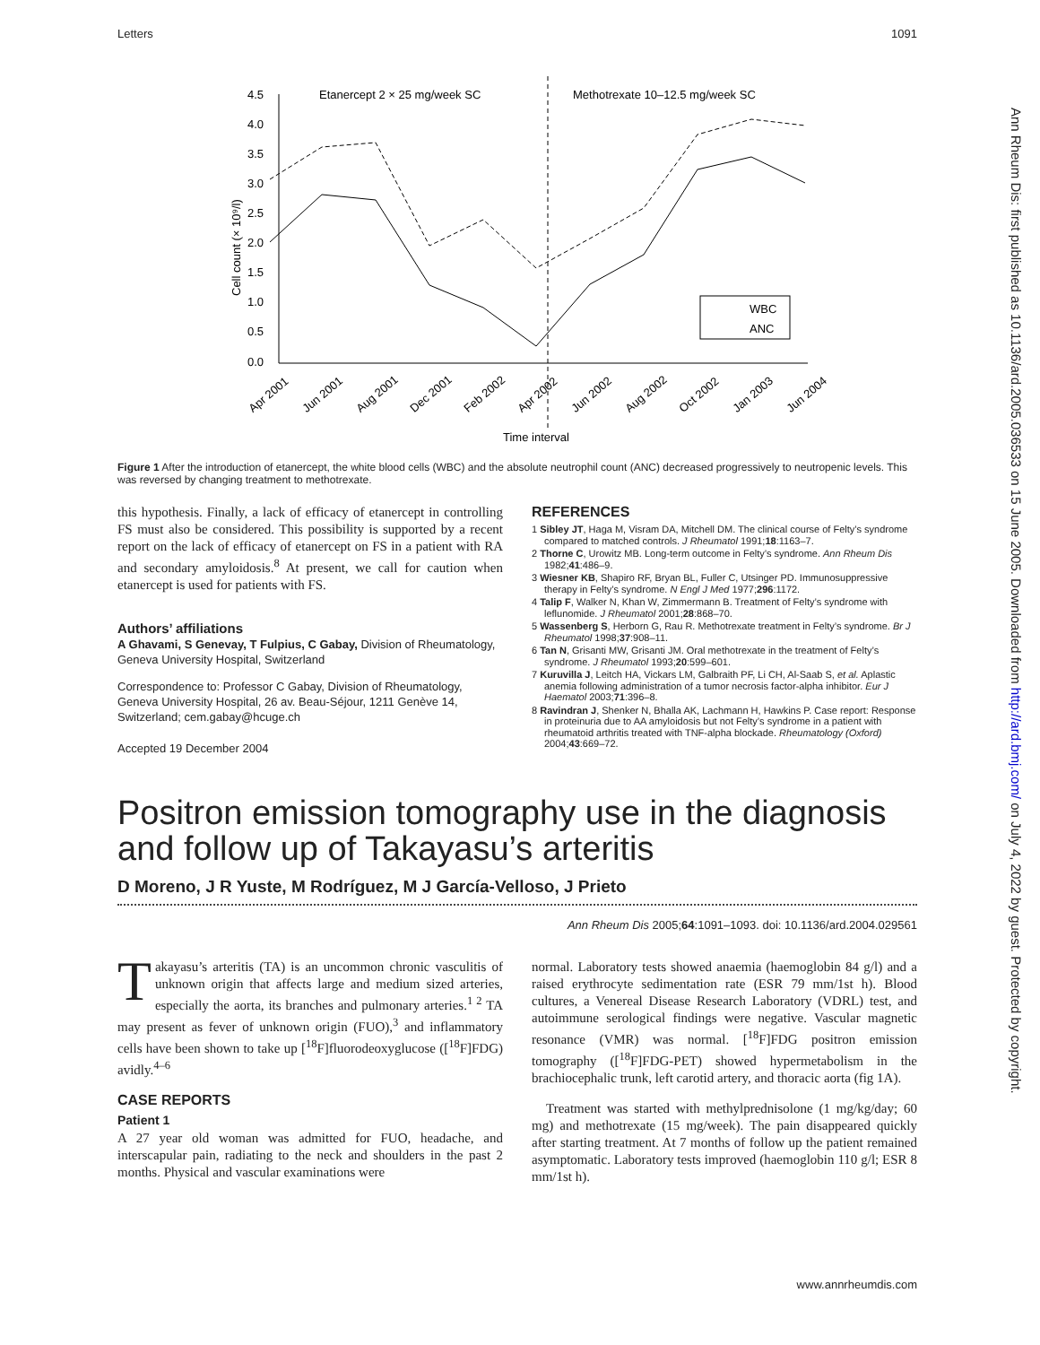Letters 1091
Ann Rheum Dis: first published as 10.1136/ard.2005.036533 on 15 June 2005. Downloaded from http://ard.bmj.com/ on July 4, 2022 by guest. Protected by copyright.
4.5
4.0
3.5
3.0
2.5
2.0
1.5
1.0
0.5
0.0
Cell count (× 10⁹/l)
Etanercept 2 × 25 mg/week SC
Methotrexate 10–12.5 mg/week SC
WBC
ANC
Apr 2001
Jun 2001
Aug 2001
Dec 2001
Feb 2002
Apr 2002
Jun 2002
Aug 2002
Oct 2002
Jan 2003
Jun 2004
Time interval
Figure 1 After the introduction of etanercept, the white blood cells (WBC) and the absolute neutrophil count (ANC) decreased progressively to neutropenic levels. This was reversed by changing treatment to methotrexate.
this hypothesis. Finally, a lack of efficacy of etanercept in controlling FS must also be considered. This possibility is supported by a recent report on the lack of efficacy of etanercept on FS in a patient with RA and secondary amyloidosis.<sup>8</sup> At present, we call for caution when etanercept is used for patients with FS.
Authors’ affiliations
A Ghavami, S Genevay, T Fulpius, C Gabay, Division of Rheumatology, Geneva University Hospital, Switzerland
Correspondence to: Professor C Gabay, Division of Rheumatology, Geneva University Hospital, 26 av. Beau-Séjour, 1211 Genève 14, Switzerland; cem.gabay@hcuge.ch
Accepted 19 December 2004
REFERENCES
1 Sibley JT, Haga M, Visram DA, Mitchell DM. The clinical course of Felty’s syndrome compared to matched controls. J Rheumatol 1991;18:1163–7.
2 Thorne C, Urowitz MB. Long-term outcome in Felty’s syndrome. Ann Rheum Dis 1982;41:486–9.
3 Wiesner KB, Shapiro RF, Bryan BL, Fuller C, Utsinger PD. Immunosuppressive therapy in Felty’s syndrome. N Engl J Med 1977;296:1172.
4 Talip F, Walker N, Khan W, Zimmermann B. Treatment of Felty’s syndrome with leflunomide. J Rheumatol 2001;28:868–70.
5 Wassenberg S, Herborn G, Rau R. Methotrexate treatment in Felty’s syndrome. Br J Rheumatol 1998;37:908–11.
6 Tan N, Grisanti MW, Grisanti JM. Oral methotrexate in the treatment of Felty’s syndrome. J Rheumatol 1993;20:599–601.
7 Kuruvilla J, Leitch HA, Vickars LM, Galbraith PF, Li CH, Al-Saab S, et al. Aplastic anemia following administration of a tumor necrosis factor-alpha inhibitor. Eur J Haematol 2003;71:396–8.
8 Ravindran J, Shenker N, Bhalla AK, Lachmann H, Hawkins P. Case report: Response in proteinuria due to AA amyloidosis but not Felty’s syndrome in a patient with rheumatoid arthritis treated with TNF-alpha blockade. Rheumatology (Oxford) 2004;43:669–72.
Positron emission tomography use in the diagnosis and follow up of Takayasu’s arteritis
D Moreno, J R Yuste, M Rodríguez, M J García-Velloso, J Prieto
Ann Rheum Dis 2005;64:1091–1093. doi: 10.1136/ard.2004.029561
Takayasu’s arteritis (TA) is an uncommon chronic vasculitis of unknown origin that affects large and medium sized arteries, especially the aorta, its branches and pulmonary arteries.<sup>1 2</sup> TA may present as fever of unknown origin (FUO),<sup>3</sup> and inflammatory cells have been shown to take up [<sup>18</sup>F]fluorodeoxyglucose ([<sup>18</sup>F]FDG) avidly.<sup>4–6</sup>
CASE REPORTS
Patient 1
A 27 year old woman was admitted for FUO, headache, and interscapular pain, radiating to the neck and shoulders in the past 2 months. Physical and vascular examinations were
normal. Laboratory tests showed anaemia (haemoglobin 84 g/l) and a raised erythrocyte sedimentation rate (ESR 79 mm/1st h). Blood cultures, a Venereal Disease Research Laboratory (VDRL) test, and autoimmune serological findings were negative. Vascular magnetic resonance (VMR) was normal. [<sup>18</sup>F]FDG positron emission tomography ([<sup>18</sup>F]FDG-PET) showed hypermetabolism in the brachiocephalic trunk, left carotid artery, and thoracic aorta (fig 1A).
Treatment was started with methylprednisolone (1 mg/kg/day; 60 mg) and methotrexate (15 mg/week). The pain disappeared quickly after starting treatment. At 7 months of follow up the patient remained asymptomatic. Laboratory tests improved (haemoglobin 110 g/l; ESR 8 mm/1st h).
www.annrheumdis.com